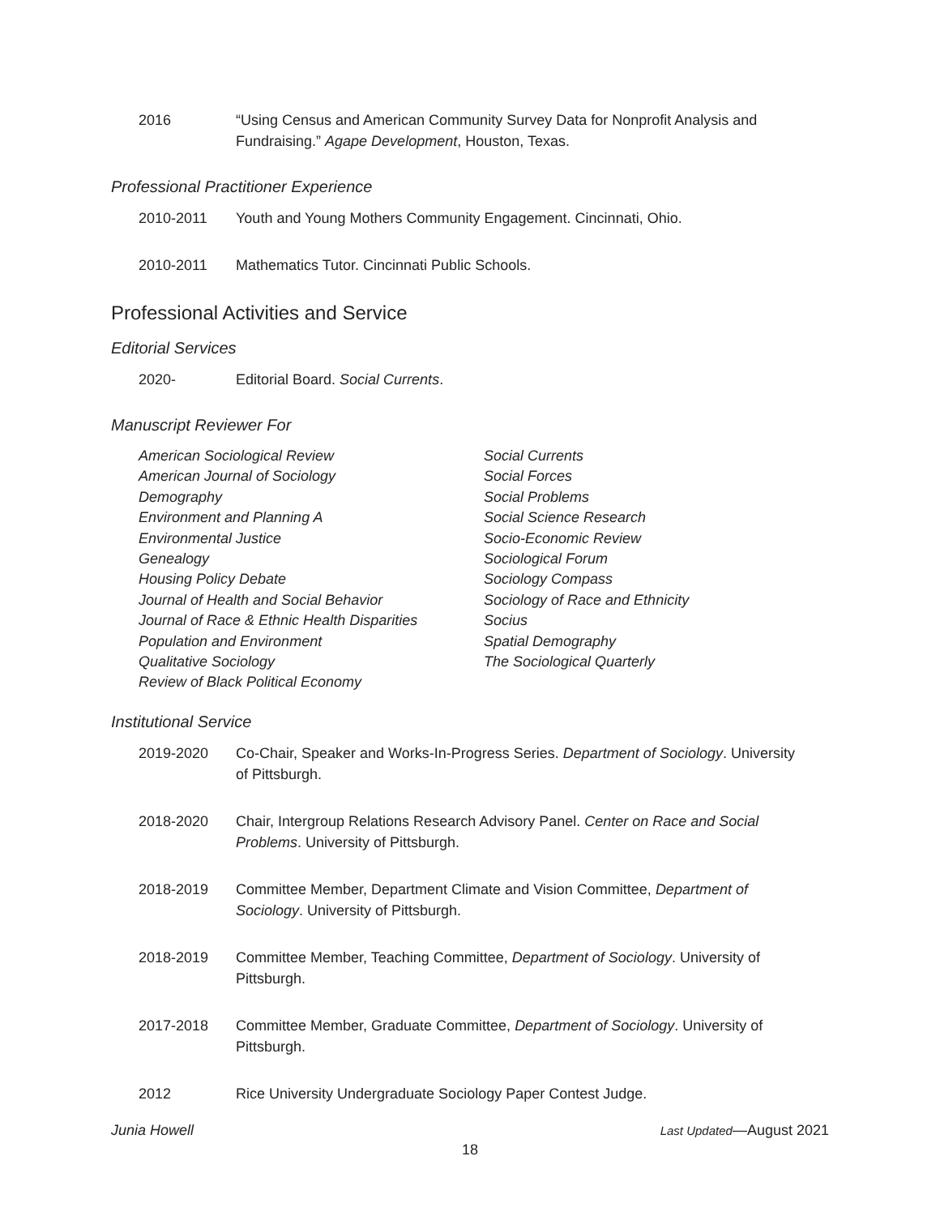2016 “Using Census and American Community Survey Data for Nonprofit Analysis and Fundraising.” Agape Development, Houston, Texas.
Professional Practitioner Experience
2010-2011 Youth and Young Mothers Community Engagement. Cincinnati, Ohio.
2010-2011 Mathematics Tutor. Cincinnati Public Schools.
Professional Activities and Service
Editorial Services
2020- Editorial Board. Social Currents.
Manuscript Reviewer For
American Sociological Review
American Journal of Sociology
Demography
Environment and Planning A
Environmental Justice
Genealogy
Housing Policy Debate
Journal of Health and Social Behavior
Journal of Race & Ethnic Health Disparities
Population and Environment
Qualitative Sociology
Review of Black Political Economy
Social Currents
Social Forces
Social Problems
Social Science Research
Socio-Economic Review
Sociological Forum
Sociology Compass
Sociology of Race and Ethnicity
Socius
Spatial Demography
The Sociological Quarterly
Institutional Service
2019-2020 Co-Chair, Speaker and Works-In-Progress Series. Department of Sociology. University of Pittsburgh.
2018-2020 Chair, Intergroup Relations Research Advisory Panel. Center on Race and Social Problems. University of Pittsburgh.
2018-2019 Committee Member, Department Climate and Vision Committee, Department of Sociology. University of Pittsburgh.
2018-2019 Committee Member, Teaching Committee, Department of Sociology. University of Pittsburgh.
2017-2018 Committee Member, Graduate Committee, Department of Sociology. University of Pittsburgh.
2012 Rice University Undergraduate Sociology Paper Contest Judge.
Junia Howell Last Updated—August 2021
18